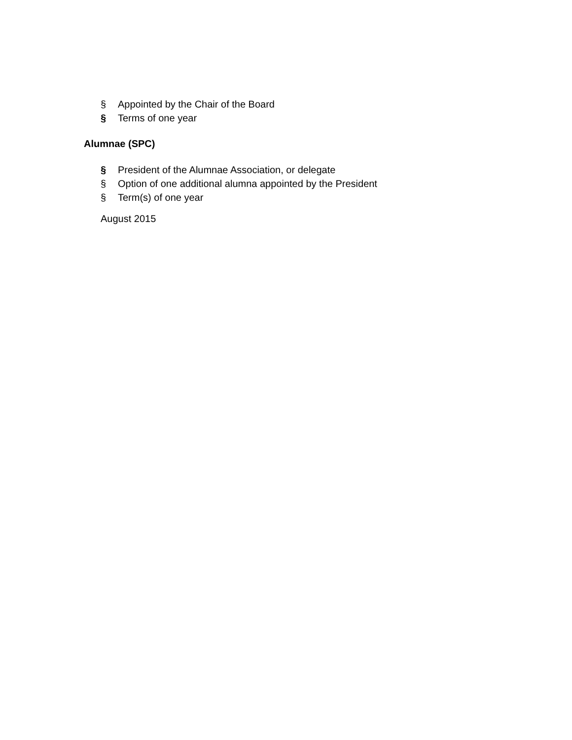§ Appointed by the Chair of the Board
§ Terms of one year
Alumnae (SPC)
§ President of the Alumnae Association, or delegate
§ Option of one additional alumna appointed by the President
§ Term(s) of one year
August 2015